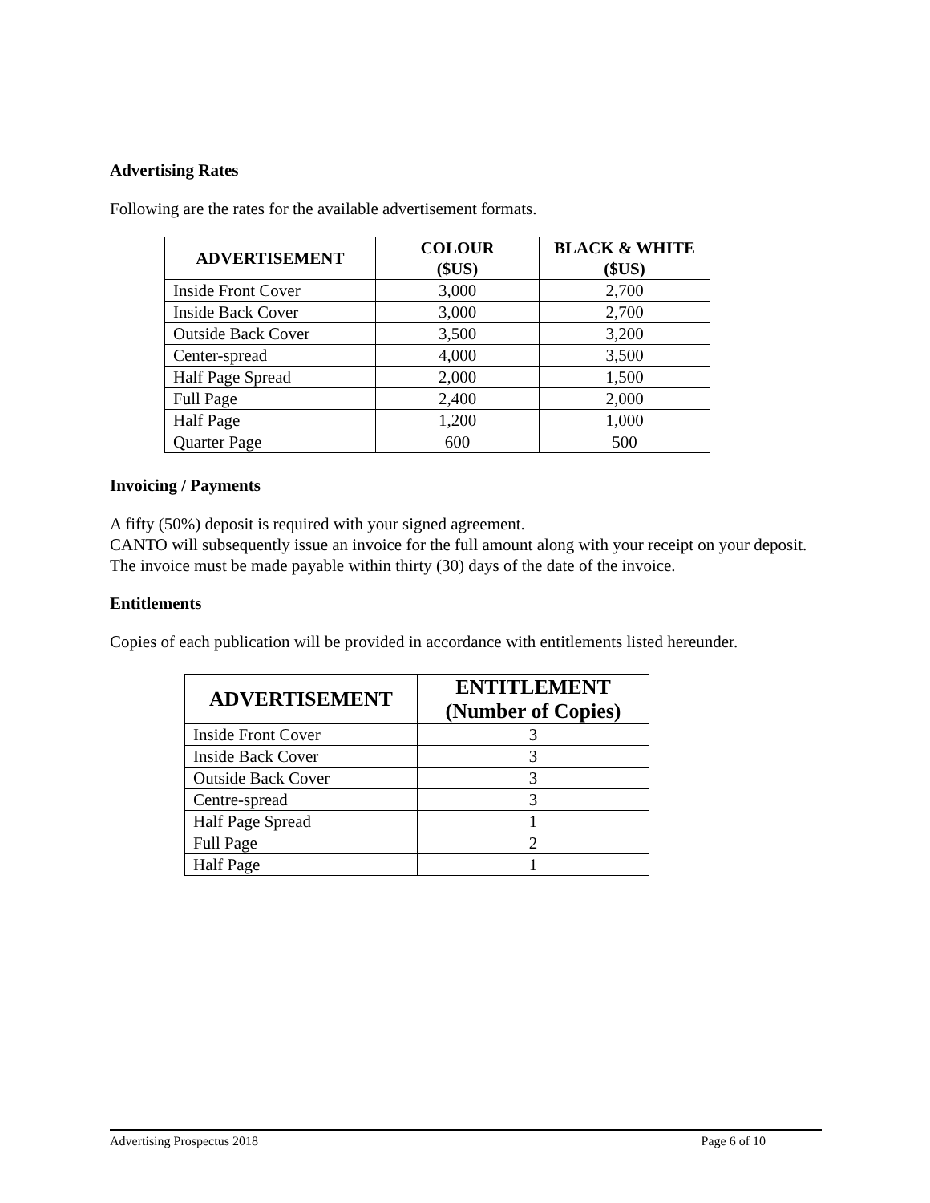Advertising Rates
Following are the rates for the available advertisement formats.
| ADVERTISEMENT | COLOUR ($US) | BLACK & WHITE ($US) |
| --- | --- | --- |
| Inside Front Cover | 3,000 | 2,700 |
| Inside Back Cover | 3,000 | 2,700 |
| Outside Back Cover | 3,500 | 3,200 |
| Center-spread | 4,000 | 3,500 |
| Half Page Spread | 2,000 | 1,500 |
| Full Page | 2,400 | 2,000 |
| Half Page | 1,200 | 1,000 |
| Quarter Page | 600 | 500 |
Invoicing / Payments
A fifty (50%) deposit is required with your signed agreement.
CANTO will subsequently issue an invoice for the full amount along with your receipt on your deposit. The invoice must be made payable within thirty (30) days of the date of the invoice.
Entitlements
Copies of each publication will be provided in accordance with entitlements listed hereunder.
| ADVERTISEMENT | ENTITLEMENT (Number of Copies) |
| --- | --- |
| Inside Front Cover | 3 |
| Inside Back Cover | 3 |
| Outside Back Cover | 3 |
| Centre-spread | 3 |
| Half Page Spread | 1 |
| Full Page | 2 |
| Half Page | 1 |
Advertising Prospectus 2018 Page 6 of 10